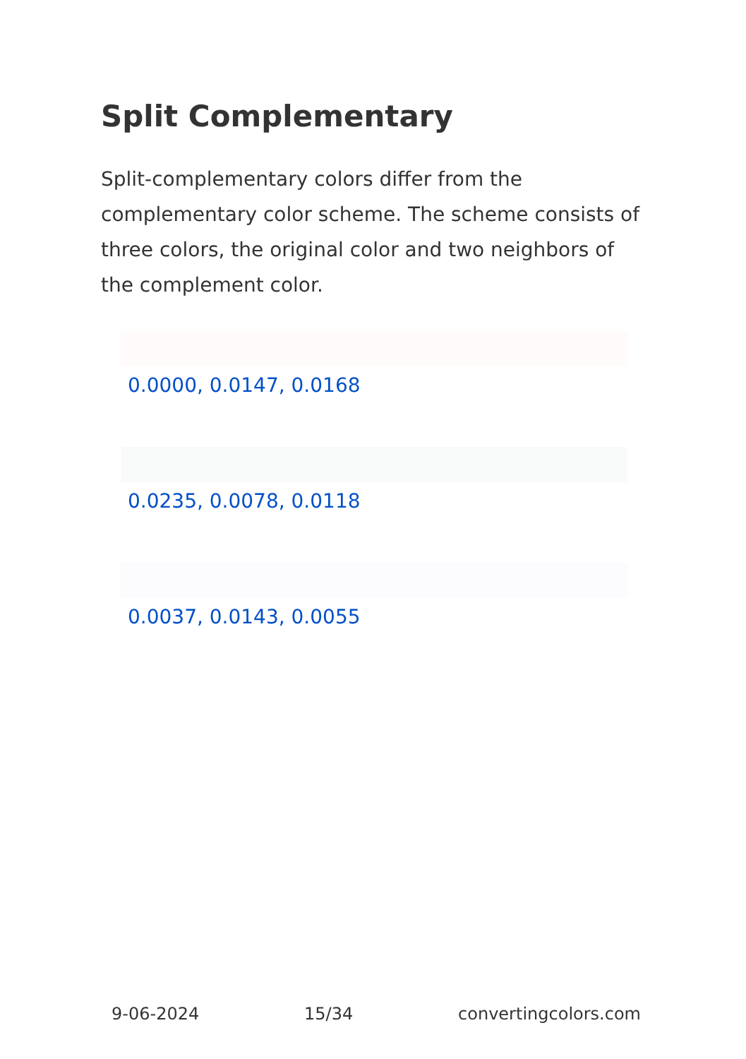Split Complementary
Split-complementary colors differ from the complementary color scheme. The scheme consists of three colors, the original color and two neighbors of the complement color.
0.0000, 0.0147, 0.0168
0.0235, 0.0078, 0.0118
0.0037, 0.0143, 0.0055
9-06-2024 15/34 convertingcolors.com